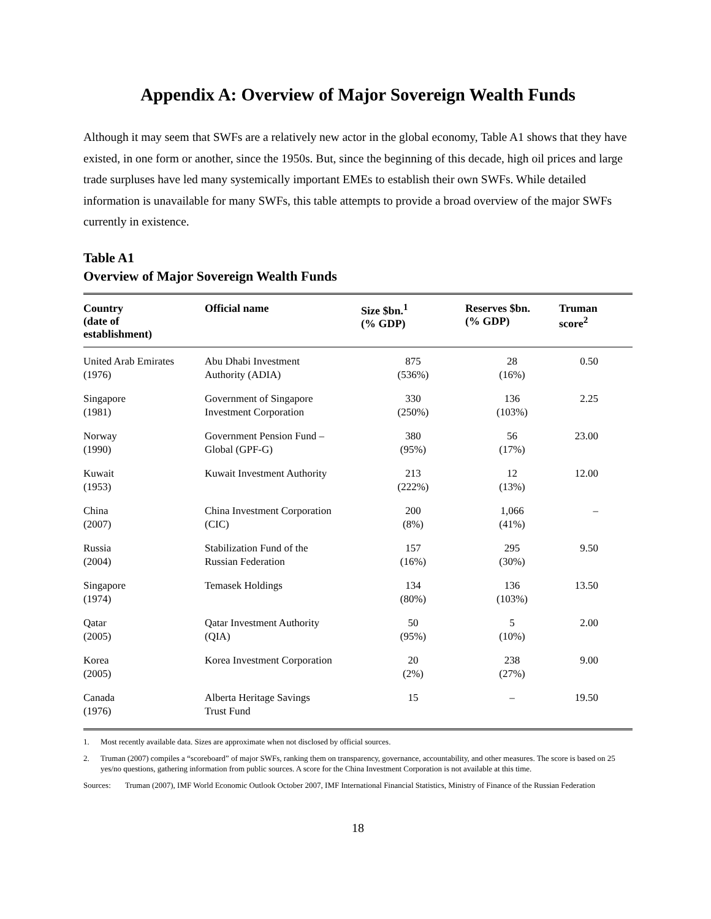Appendix A: Overview of Major Sovereign Wealth Funds
Although it may seem that SWFs are a relatively new actor in the global economy, Table A1 shows that they have existed, in one form or another, since the 1950s. But, since the beginning of this decade, high oil prices and large trade surpluses have led many systemically important EMEs to establish their own SWFs. While detailed information is unavailable for many SWFs, this table attempts to provide a broad overview of the major SWFs currently in existence.
Table A1
Overview of Major Sovereign Wealth Funds
| Country (date of establishment) | Official name | Size $bn.<sup>1</sup> (% GDP) | Reserves $bn. (% GDP) | Truman score<sup>2</sup> |
| --- | --- | --- | --- | --- |
| United Arab Emirates (1976) | Abu Dhabi Investment Authority (ADIA) | 875 (536%) | 28 (16%) | 0.50 |
| Singapore (1981) | Government of Singapore Investment Corporation | 330 (250%) | 136 (103%) | 2.25 |
| Norway (1990) | Government Pension Fund – Global (GPF-G) | 380 (95%) | 56 (17%) | 23.00 |
| Kuwait (1953) | Kuwait Investment Authority | 213 (222%) | 12 (13%) | 12.00 |
| China (2007) | China Investment Corporation (CIC) | 200 (8%) | 1,066 (41%) | – |
| Russia (2004) | Stabilization Fund of the Russian Federation | 157 (16%) | 295 (30%) | 9.50 |
| Singapore (1974) | Temasek Holdings | 134 (80%) | 136 (103%) | 13.50 |
| Qatar (2005) | Qatar Investment Authority (QIA) | 50 (95%) | 5 (10%) | 2.00 |
| Korea (2005) | Korea Investment Corporation | 20 (2%) | 238 (27%) | 9.00 |
| Canada (1976) | Alberta Heritage Savings Trust Fund | 15 | – | 19.50 |
1. Most recently available data. Sizes are approximate when not disclosed by official sources.
2. Truman (2007) compiles a “scoreboard” of major SWFs, ranking them on transparency, governance, accountability, and other measures. The score is based on 25 yes/no questions, gathering information from public sources. A score for the China Investment Corporation is not available at this time.
Sources: Truman (2007), IMF World Economic Outlook October 2007, IMF International Financial Statistics, Ministry of Finance of the Russian Federation
18